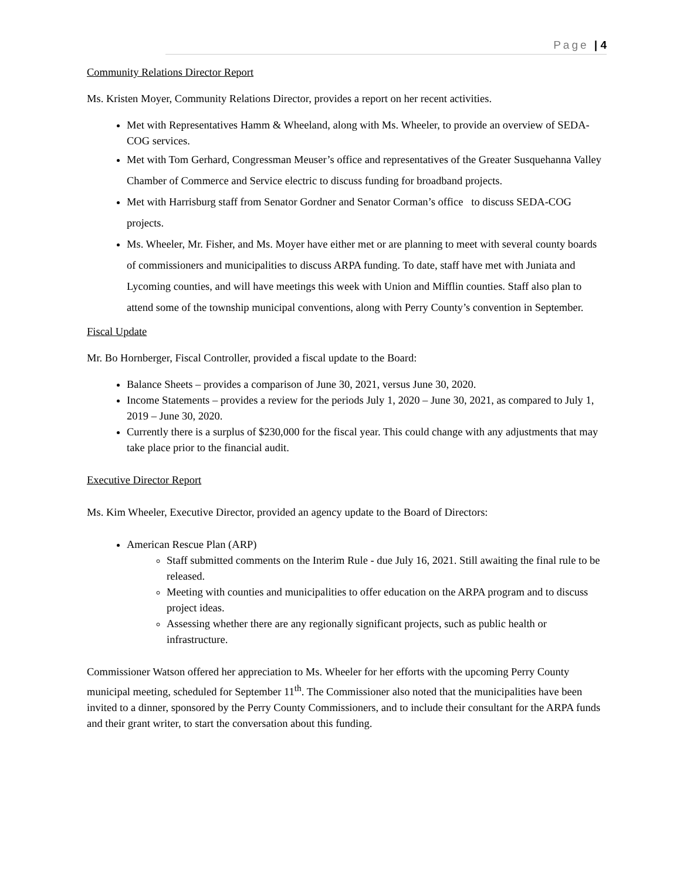Page | 4
Community Relations Director Report
Ms. Kristen Moyer, Community Relations Director, provides a report on her recent activities.
Met with Representatives Hamm & Wheeland, along with Ms. Wheeler, to provide an overview of SEDA-COG services.
Met with Tom Gerhard, Congressman Meuser’s office and representatives of the Greater Susquehanna Valley Chamber of Commerce and Service electric to discuss funding for broadband projects.
Met with Harrisburg staff from Senator Gordner and Senator Corman’s office to discuss SEDA-COG projects.
Ms. Wheeler, Mr. Fisher, and Ms. Moyer have either met or are planning to meet with several county boards of commissioners and municipalities to discuss ARPA funding. To date, staff have met with Juniata and Lycoming counties, and will have meetings this week with Union and Mifflin counties. Staff also plan to attend some of the township municipal conventions, along with Perry County’s convention in September.
Fiscal Update
Mr. Bo Hornberger, Fiscal Controller, provided a fiscal update to the Board:
Balance Sheets – provides a comparison of June 30, 2021, versus June 30, 2020.
Income Statements – provides a review for the periods July 1, 2020 – June 30, 2021, as compared to July 1, 2019 – June 30, 2020.
Currently there is a surplus of $230,000 for the fiscal year. This could change with any adjustments that may take place prior to the financial audit.
Executive Director Report
Ms. Kim Wheeler, Executive Director, provided an agency update to the Board of Directors:
American Rescue Plan (ARP)
Staff submitted comments on the Interim Rule - due July 16, 2021. Still awaiting the final rule to be released.
Meeting with counties and municipalities to offer education on the ARPA program and to discuss project ideas.
Assessing whether there are any regionally significant projects, such as public health or infrastructure.
Commissioner Watson offered her appreciation to Ms. Wheeler for her efforts with the upcoming Perry County municipal meeting, scheduled for September 11<sup>th</sup>. The Commissioner also noted that the municipalities have been invited to a dinner, sponsored by the Perry County Commissioners, and to include their consultant for the ARPA funds and their grant writer, to start the conversation about this funding.